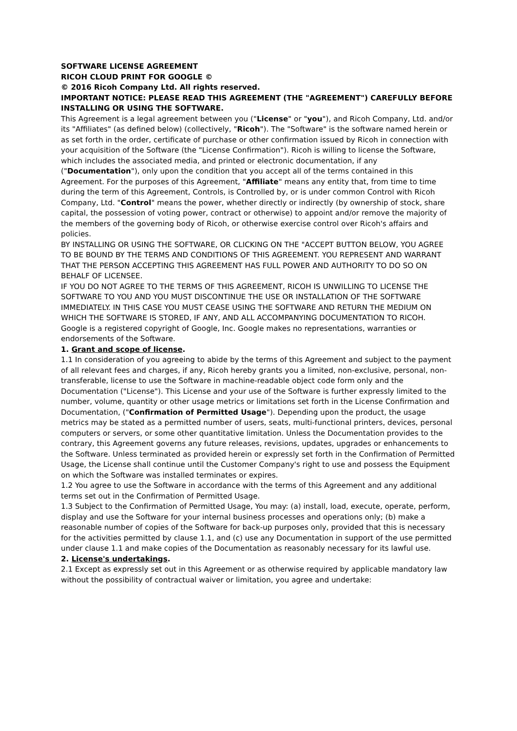SOFTWARE LICENSE AGREEMENT
RICOH CLOUD PRINT FOR GOOGLE ©
© 2016 Ricoh Company Ltd. All rights reserved.
IMPORTANT NOTICE: PLEASE READ THIS AGREEMENT (THE "AGREEMENT") CAREFULLY BEFORE INSTALLING OR USING THE SOFTWARE.
This Agreement is a legal agreement between you ("License" or "you"), and Ricoh Company, Ltd. and/or its "Affiliates" (as defined below) (collectively, "Ricoh"). The "Software" is the software named herein or as set forth in the order, certificate of purchase or other confirmation issued by Ricoh in connection with your acquisition of the Software (the "License Confirmation"). Ricoh is willing to license the Software, which includes the associated media, and printed or electronic documentation, if any ("Documentation"), only upon the condition that you accept all of the terms contained in this Agreement. For the purposes of this Agreement, "Affiliate" means any entity that, from time to time during the term of this Agreement, Controls, is Controlled by, or is under common Control with Ricoh Company, Ltd. "Control" means the power, whether directly or indirectly (by ownership of stock, share capital, the possession of voting power, contract or otherwise) to appoint and/or remove the majority of the members of the governing body of Ricoh, or otherwise exercise control over Ricoh's affairs and policies.
BY INSTALLING OR USING THE SOFTWARE, OR CLICKING ON THE "ACCEPT BUTTON BELOW, YOU AGREE TO BE BOUND BY THE TERMS AND CONDITIONS OF THIS AGREEMENT. YOU REPRESENT AND WARRANT THAT THE PERSON ACCEPTING THIS AGREEMENT HAS FULL POWER AND AUTHORITY TO DO SO ON BEHALF OF LICENSEE.
IF YOU DO NOT AGREE TO THE TERMS OF THIS AGREEMENT, RICOH IS UNWILLING TO LICENSE THE SOFTWARE TO YOU AND YOU MUST DISCONTINUE THE USE OR INSTALLATION OF THE SOFTWARE IMMEDIATELY. IN THIS CASE YOU MUST CEASE USING THE SOFTWARE AND RETURN THE MEDIUM ON WHICH THE SOFTWARE IS STORED, IF ANY, AND ALL ACCOMPANYING DOCUMENTATION TO RICOH.
Google is a registered copyright of Google, Inc. Google makes no representations, warranties or endorsements of the Software.
1. Grant and scope of license.
1.1 In consideration of you agreeing to abide by the terms of this Agreement and subject to the payment of all relevant fees and charges, if any, Ricoh hereby grants you a limited, non-exclusive, personal, non-transferable, license to use the Software in machine-readable object code form only and the Documentation ("License"). This License and your use of the Software is further expressly limited to the number, volume, quantity or other usage metrics or limitations set forth in the License Confirmation and Documentation, ("Confirmation of Permitted Usage"). Depending upon the product, the usage metrics may be stated as a permitted number of users, seats, multi-functional printers, devices, personal computers or servers, or some other quantitative limitation. Unless the Documentation provides to the contrary, this Agreement governs any future releases, revisions, updates, upgrades or enhancements to the Software. Unless terminated as provided herein or expressly set forth in the Confirmation of Permitted Usage, the License shall continue until the Customer Company's right to use and possess the Equipment on which the Software was installed terminates or expires.
1.2 You agree to use the Software in accordance with the terms of this Agreement and any additional terms set out in the Confirmation of Permitted Usage.
1.3 Subject to the Confirmation of Permitted Usage, You may: (a) install, load, execute, operate, perform, display and use the Software for your internal business processes and operations only; (b) make a reasonable number of copies of the Software for back-up purposes only, provided that this is necessary for the activities permitted by clause 1.1, and (c) use any Documentation in support of the use permitted under clause 1.1 and make copies of the Documentation as reasonably necessary for its lawful use.
2. License's undertakings.
2.1 Except as expressly set out in this Agreement or as otherwise required by applicable mandatory law without the possibility of contractual waiver or limitation, you agree and undertake: